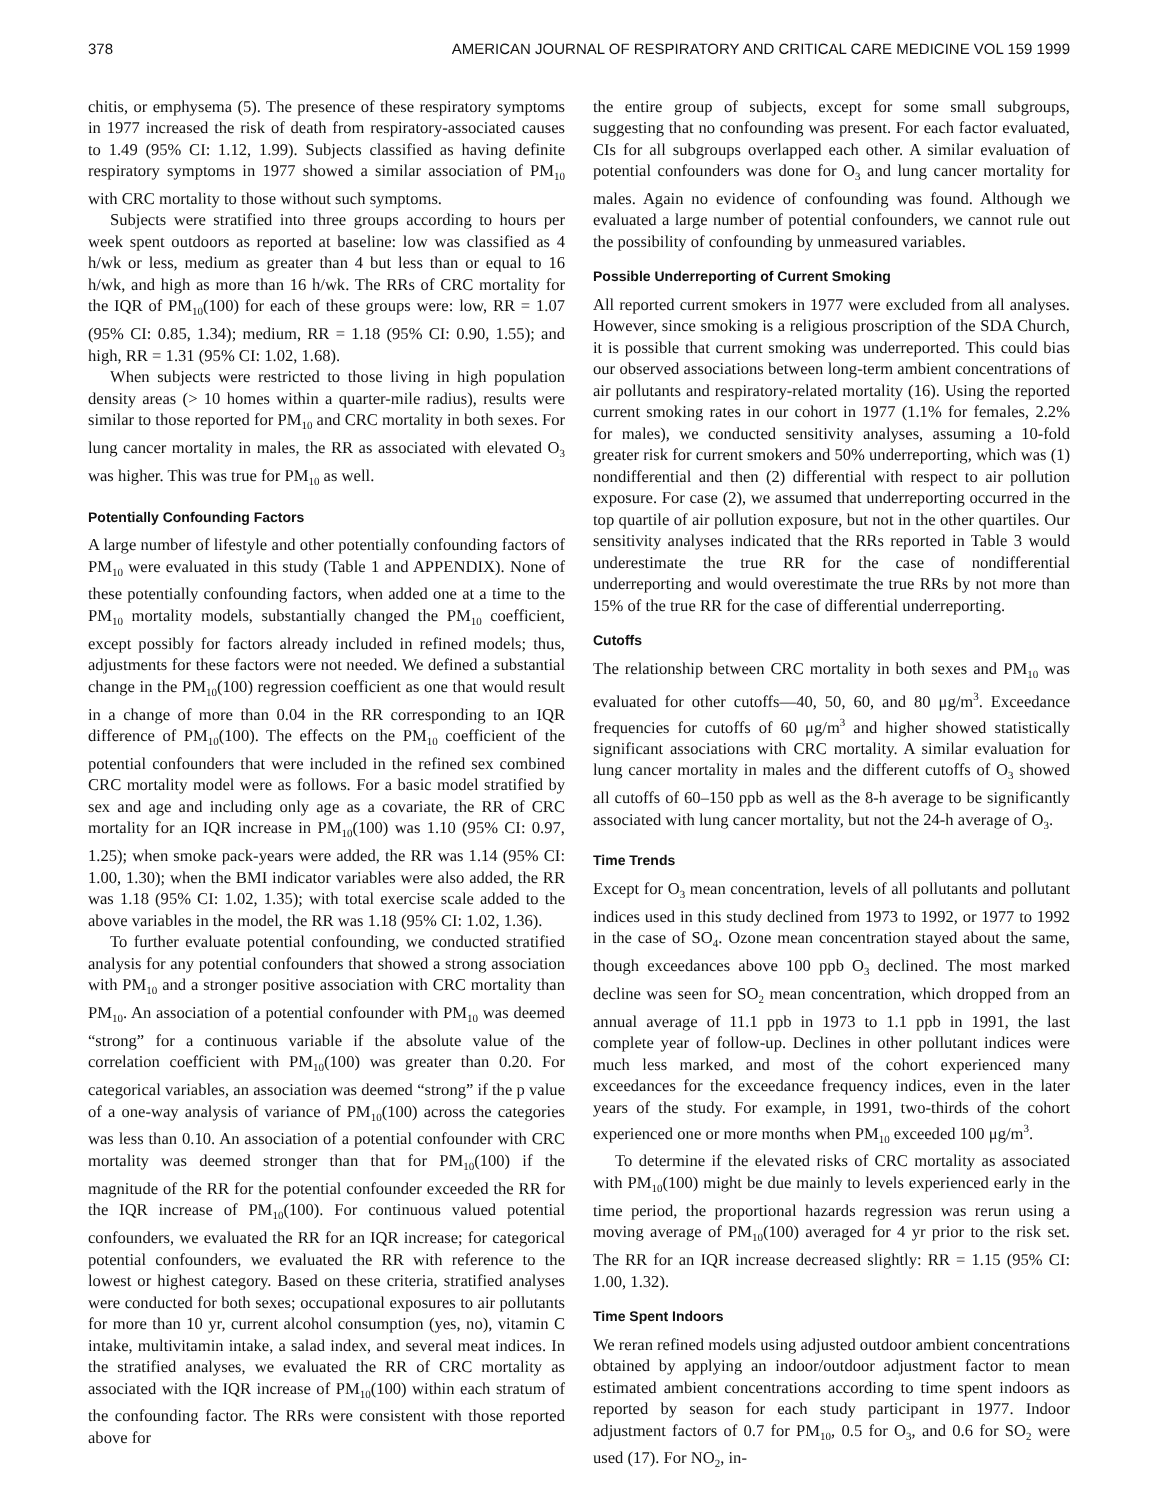378 AMERICAN JOURNAL OF RESPIRATORY AND CRITICAL CARE MEDICINE VOL 159 1999
chitis, or emphysema (5). The presence of these respiratory symptoms in 1977 increased the risk of death from respiratory-associated causes to 1.49 (95% CI: 1.12, 1.99). Subjects classified as having definite respiratory symptoms in 1977 showed a similar association of PM<sub>10</sub> with CRC mortality to those without such symptoms.
Subjects were stratified into three groups according to hours per week spent outdoors as reported at baseline: low was classified as 4 h/wk or less, medium as greater than 4 but less than or equal to 16 h/wk, and high as more than 16 h/wk. The RRs of CRC mortality for the IQR of PM<sub>10</sub>(100) for each of these groups were: low, RR = 1.07 (95% CI: 0.85, 1.34); medium, RR = 1.18 (95% CI: 0.90, 1.55); and high, RR = 1.31 (95% CI: 1.02, 1.68).
When subjects were restricted to those living in high population density areas (> 10 homes within a quarter-mile radius), results were similar to those reported for PM<sub>10</sub> and CRC mortality in both sexes. For lung cancer mortality in males, the RR as associated with elevated O<sub>3</sub> was higher. This was true for PM<sub>10</sub> as well.
Potentially Confounding Factors
A large number of lifestyle and other potentially confounding factors of PM<sub>10</sub> were evaluated in this study (Table 1 and APPENDIX). None of these potentially confounding factors, when added one at a time to the PM<sub>10</sub> mortality models, substantially changed the PM<sub>10</sub> coefficient, except possibly for factors already included in refined models; thus, adjustments for these factors were not needed. We defined a substantial change in the PM<sub>10</sub>(100) regression coefficient as one that would result in a change of more than 0.04 in the RR corresponding to an IQR difference of PM<sub>10</sub>(100). The effects on the PM<sub>10</sub> coefficient of the potential confounders that were included in the refined sex combined CRC mortality model were as follows. For a basic model stratified by sex and age and including only age as a covariate, the RR of CRC mortality for an IQR increase in PM<sub>10</sub>(100) was 1.10 (95% CI: 0.97, 1.25); when smoke pack-years were added, the RR was 1.14 (95% CI: 1.00, 1.30); when the BMI indicator variables were also added, the RR was 1.18 (95% CI: 1.02, 1.35); with total exercise scale added to the above variables in the model, the RR was 1.18 (95% CI: 1.02, 1.36).
To further evaluate potential confounding, we conducted stratified analysis for any potential confounders that showed a strong association with PM<sub>10</sub> and a stronger positive association with CRC mortality than PM<sub>10</sub>. An association of a potential confounder with PM<sub>10</sub> was deemed “strong” for a continuous variable if the absolute value of the correlation coefficient with PM<sub>10</sub>(100) was greater than 0.20. For categorical variables, an association was deemed “strong” if the p value of a one-way analysis of variance of PM<sub>10</sub>(100) across the categories was less than 0.10. An association of a potential confounder with CRC mortality was deemed stronger than that for PM<sub>10</sub>(100) if the magnitude of the RR for the potential confounder exceeded the RR for the IQR increase of PM<sub>10</sub>(100). For continuous valued potential confounders, we evaluated the RR for an IQR increase; for categorical potential confounders, we evaluated the RR with reference to the lowest or highest category. Based on these criteria, stratified analyses were conducted for both sexes; occupational exposures to air pollutants for more than 10 yr, current alcohol consumption (yes, no), vitamin C intake, multivitamin intake, a salad index, and several meat indices. In the stratified analyses, we evaluated the RR of CRC mortality as associated with the IQR increase of PM<sub>10</sub>(100) within each stratum of the confounding factor. The RRs were consistent with those reported above for
the entire group of subjects, except for some small subgroups, suggesting that no confounding was present. For each factor evaluated, CIs for all subgroups overlapped each other. A similar evaluation of potential confounders was done for O<sub>3</sub> and lung cancer mortality for males. Again no evidence of confounding was found. Although we evaluated a large number of potential confounders, we cannot rule out the possibility of confounding by unmeasured variables.
Possible Underreporting of Current Smoking
All reported current smokers in 1977 were excluded from all analyses. However, since smoking is a religious proscription of the SDA Church, it is possible that current smoking was underreported. This could bias our observed associations between long-term ambient concentrations of air pollutants and respiratory-related mortality (16). Using the reported current smoking rates in our cohort in 1977 (1.1% for females, 2.2% for males), we conducted sensitivity analyses, assuming a 10-fold greater risk for current smokers and 50% underreporting, which was (1) nondifferential and then (2) differential with respect to air pollution exposure. For case (2), we assumed that underreporting occurred in the top quartile of air pollution exposure, but not in the other quartiles. Our sensitivity analyses indicated that the RRs reported in Table 3 would underestimate the true RR for the case of nondifferential underreporting and would overestimate the true RRs by not more than 15% of the true RR for the case of differential underreporting.
Cutoffs
The relationship between CRC mortality in both sexes and PM<sub>10</sub> was evaluated for other cutoffs—40, 50, 60, and 80 μg/m<sup>3</sup>. Exceedance frequencies for cutoffs of 60 μg/m<sup>3</sup> and higher showed statistically significant associations with CRC mortality. A similar evaluation for lung cancer mortality in males and the different cutoffs of O<sub>3</sub> showed all cutoffs of 60–150 ppb as well as the 8-h average to be significantly associated with lung cancer mortality, but not the 24-h average of O<sub>3</sub>.
Time Trends
Except for O<sub>3</sub> mean concentration, levels of all pollutants and pollutant indices used in this study declined from 1973 to 1992, or 1977 to 1992 in the case of SO<sub>4</sub>. Ozone mean concentration stayed about the same, though exceedances above 100 ppb O<sub>3</sub> declined. The most marked decline was seen for SO<sub>2</sub> mean concentration, which dropped from an annual average of 11.1 ppb in 1973 to 1.1 ppb in 1991, the last complete year of follow-up. Declines in other pollutant indices were much less marked, and most of the cohort experienced many exceedances for the exceedance frequency indices, even in the later years of the study. For example, in 1991, two-thirds of the cohort experienced one or more months when PM<sub>10</sub> exceeded 100 μg/m<sup>3</sup>.
To determine if the elevated risks of CRC mortality as associated with PM<sub>10</sub>(100) might be due mainly to levels experienced early in the time period, the proportional hazards regression was rerun using a moving average of PM<sub>10</sub>(100) averaged for 4 yr prior to the risk set. The RR for an IQR increase decreased slightly: RR = 1.15 (95% CI: 1.00, 1.32).
Time Spent Indoors
We reran refined models using adjusted outdoor ambient concentrations obtained by applying an indoor/outdoor adjustment factor to mean estimated ambient concentrations according to time spent indoors as reported by season for each study participant in 1977. Indoor adjustment factors of 0.7 for PM<sub>10</sub>, 0.5 for O<sub>3</sub>, and 0.6 for SO<sub>2</sub> were used (17). For NO<sub>2</sub>, in-